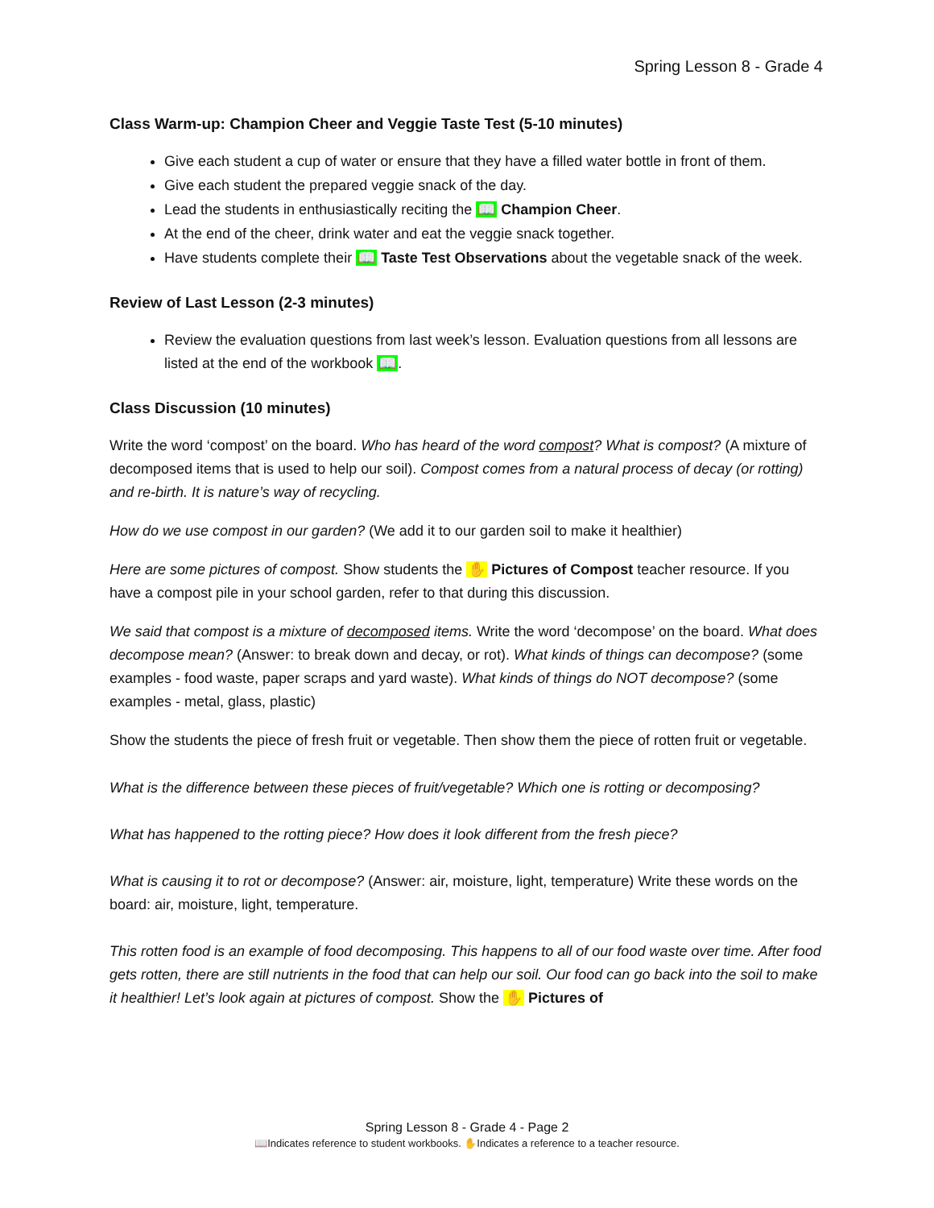Spring Lesson 8 - Grade 4
Class Warm-up: Champion Cheer and Veggie Taste Test (5-10 minutes)
Give each student a cup of water or ensure that they have a filled water bottle in front of them.
Give each student the prepared veggie snack of the day.
Lead the students in enthusiastically reciting the 📖 Champion Cheer.
At the end of the cheer, drink water and eat the veggie snack together.
Have students complete their 📖 Taste Test Observations about the vegetable snack of the week.
Review of Last Lesson (2-3 minutes)
Review the evaluation questions from last week’s lesson. Evaluation questions from all lessons are listed at the end of the workbook 📖.
Class Discussion (10 minutes)
Write the word ‘compost’ on the board. Who has heard of the word compost? What is compost? (A mixture of decomposed items that is used to help our soil). Compost comes from a natural process of decay (or rotting) and re-birth. It is nature’s way of recycling.
How do we use compost in our garden? (We add it to our garden soil to make it healthier)
Here are some pictures of compost. Show students the ✋ Pictures of Compost teacher resource. If you have a compost pile in your school garden, refer to that during this discussion.
We said that compost is a mixture of decomposed items. Write the word ‘decompose’ on the board. What does decompose mean? (Answer: to break down and decay, or rot). What kinds of things can decompose? (some examples - food waste, paper scraps and yard waste). What kinds of things do NOT decompose? (some examples - metal, glass, plastic)
Show the students the piece of fresh fruit or vegetable. Then show them the piece of rotten fruit or vegetable.
What is the difference between these pieces of fruit/vegetable? Which one is rotting or decomposing?
What has happened to the rotting piece? How does it look different from the fresh piece?
What is causing it to rot or decompose? (Answer: air, moisture, light, temperature) Write these words on the board: air, moisture, light, temperature.
This rotten food is an example of food decomposing. This happens to all of our food waste over time. After food gets rotten, there are still nutrients in the food that can help our soil. Our food can go back into the soil to make it healthier! Let’s look again at pictures of compost. Show the ✋ Pictures of
Spring Lesson 8 - Grade 4 - Page 2
📖Indicates reference to student workbooks. ✋Indicates a reference to a teacher resource.